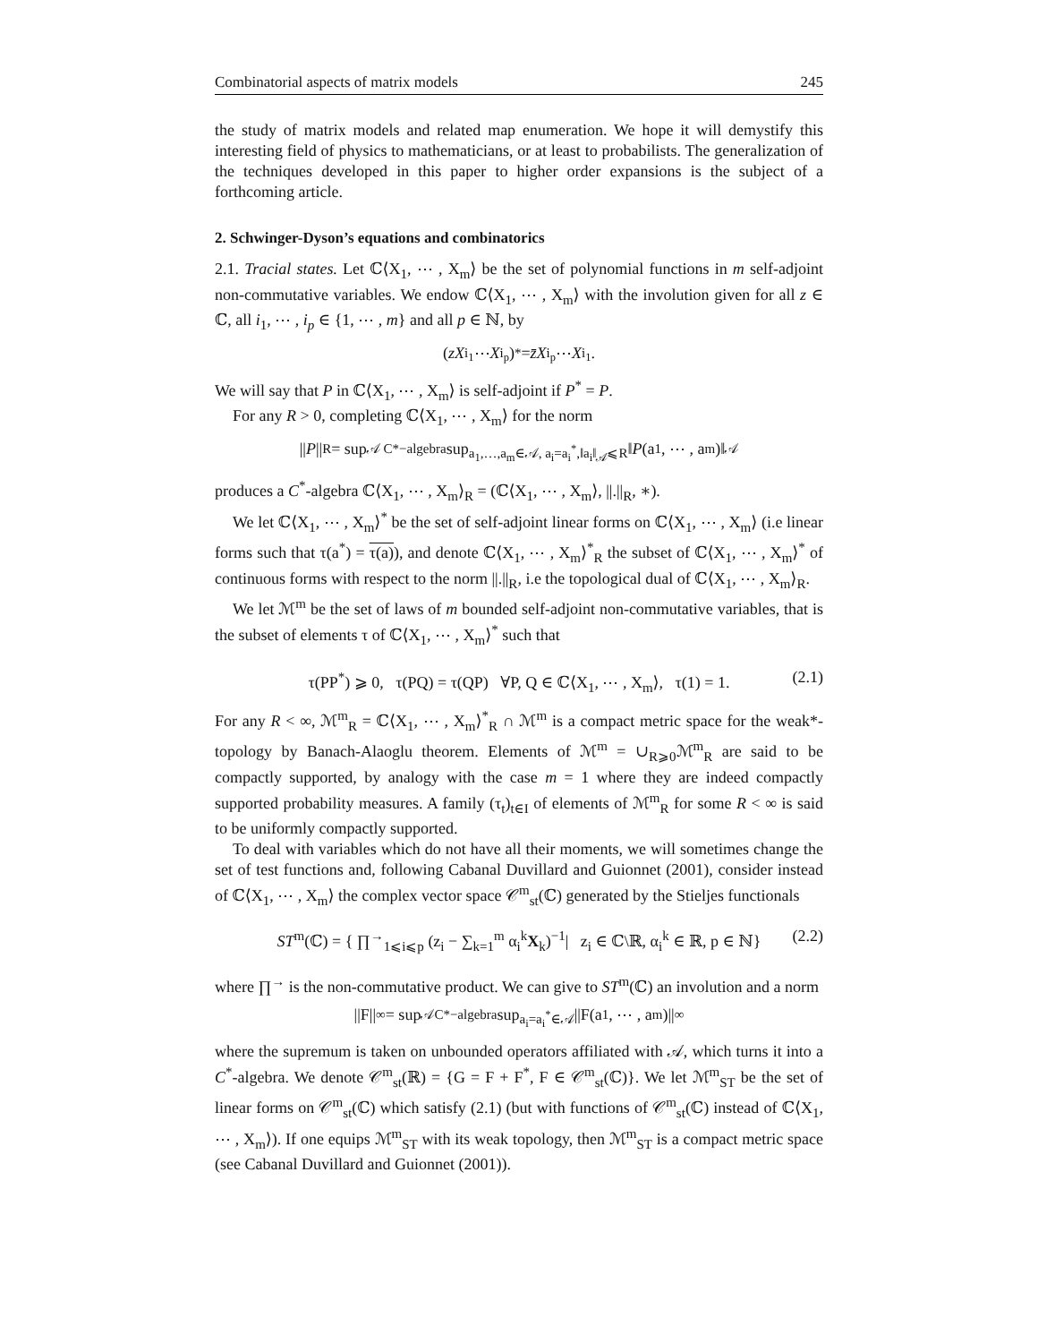Combinatorial aspects of matrix models 245
the study of matrix models and related map enumeration. We hope it will demystify this interesting field of physics to mathematicians, or at least to probabilists. The generalization of the techniques developed in this paper to higher order expansions is the subject of a forthcoming article.
2. Schwinger-Dyson’s equations and combinatorics
2.1. Tracial states. Let ℂ⟨X<sub>1</sub>, ⋯ , X<sub>m</sub>⟩ be the set of polynomial functions in m self-adjoint non-commutative variables. We endow ℂ⟨X<sub>1</sub>, ⋯ , X<sub>m</sub>⟩ with the involution given for all z ∈ ℂ, all i<sub>1</sub>, ⋯ , i<sub>p</sub> ∈ {1, ⋯ , m} and all p ∈ ℕ, by
(zX<sub>i<sub>1</sub></sub> ⋯ X<sub>i<sub>p</sub></sub>)<sup>*</sup> = z̄X<sub>i<sub>p</sub></sub> ⋯ X<sub>i<sub>1</sub></sub>.
We will say that P in ℂ⟨X<sub>1</sub>, ⋯ , X<sub>m</sub>⟩ is self-adjoint if P<sup>*</sup> = P.
For any R > 0, completing ℂ⟨X<sub>1</sub>, ⋯ , X<sub>m</sub>⟩ for the norm
|| P ||<sub>R</sub> = sup<sub>𝒜 C*−algebra</sub> sup<sub>a<sub>1</sub>,…,a<sub>m</sub>∈𝒜, a<sub>i</sub>=a<sub>i</sub><sup>*</sup>,‖a<sub>i</sub>‖<sub>𝒜</sub>⩽R</sub> ‖ P (a<sub>1</sub>, ⋯ , a<sub>m</sub>)‖<sub>𝒜</sub>
produces a C<sup>*</sup>-algebra ℂ⟨X<sub>1</sub>, ⋯ , X<sub>m</sub>⟩<sub>R</sub> = (ℂ⟨X<sub>1</sub>, ⋯ , X<sub>m</sub>⟩, ||.||<sub>R</sub>, ∗).
We let ℂ⟨X<sub>1</sub>, ⋯ , X<sub>m</sub>⟩<sup>*</sup> be the set of self-adjoint linear forms on ℂ⟨X<sub>1</sub>, ⋯ , X<sub>m</sub>⟩ (i.e linear forms such that τ(a<sup>*</sup>) = τ(a)), and denote ℂ⟨X<sub>1</sub>, ⋯ , X<sub>m</sub>⟩<sup>*</sup><sub>R</sub> the subset of ℂ⟨X<sub>1</sub>, ⋯ , X<sub>m</sub>⟩<sup>*</sup> of continuous forms with respect to the norm ||.||<sub>R</sub>, i.e the topological dual of ℂ⟨X<sub>1</sub>, ⋯ , X<sub>m</sub>⟩<sub>R</sub>.
We let ℳ<sup>m</sup> be the set of laws of m bounded self-adjoint non-commutative variables, that is the subset of elements τ of ℂ⟨X<sub>1</sub>, ⋯ , X<sub>m</sub>⟩<sup>*</sup> such that
τ(PP<sup>*</sup>) ⩾ 0, τ(PQ) = τ(QP) ∀P, Q ∈ ℂ⟨X<sub>1</sub>, ⋯ , X<sub>m</sub>⟩, τ(1) = 1. (2.1)
For any R < ∞, ℳ<sup>m</sup><sub>R</sub> = ℂ⟨X<sub>1</sub>, ⋯ , X<sub>m</sub>⟩<sup>*</sup><sub>R</sub> ∩ ℳ<sup>m</sup> is a compact metric space for the weak*-topology by Banach-Alaoglu theorem. Elements of ℳ<sup>m</sup> = ∪<sub>R⩾0</sub>ℳ<sup>m</sup><sub>R</sub> are said to be compactly supported, by analogy with the case m = 1 where they are indeed compactly supported probability measures. A family (τ<sub>t</sub>)<sub>t∈I</sub> of elements of ℳ<sup>m</sup><sub>R</sub> for some R < ∞ is said to be uniformly compactly supported.
To deal with variables which do not have all their moments, we will sometimes change the set of test functions and, following Cabanal Duvillard and Guionnet (2001), consider instead of ℂ⟨X<sub>1</sub>, ⋯ , X<sub>m</sub>⟩ the complex vector space 𝒞<sup>m</sup><sub>st</sub>(ℂ) generated by the Stieljes functionals
ST<sup>m</sup>(ℂ) = { ∏<sup>→</sup><sub>1⩽i⩽p</sub> (z<sub>i</sub> − ∑<sub>k=1</sub><sup>m</sup> α<sub>i</sub><sup>k</sup>X<sub>k</sub>)<sup>−1</sup>| z<sub>i</sub> ∈ ℂ\ℝ, α<sub>i</sub><sup>k</sup> ∈ ℝ, p ∈ ℕ} (2.2)
where ∏<sup>→</sup> is the non-commutative product. We can give to ST<sup>m</sup>(ℂ) an involution and a norm
||F||<sub>∞</sub> = sup<sub>𝒜C*−algebra</sub> sup<sub>a<sub>i</sub>=a<sub>i</sub><sup>*</sup>∈𝒜</sub> ||F(a<sub>1</sub>, ⋯ , a<sub>m</sub>)||<sub>∞</sub>
where the supremum is taken on unbounded operators affiliated with 𝒜, which turns it into a C<sup>*</sup>-algebra. We denote 𝒞<sup>m</sup><sub>st</sub>(ℝ) = {G = F + F<sup>*</sup>, F ∈ 𝒞<sup>m</sup><sub>st</sub>(ℂ)}. We let ℳ<sup>m</sup><sub>ST</sub> be the set of linear forms on 𝒞<sup>m</sup><sub>st</sub>(ℂ) which satisfy (2.1) (but with functions of 𝒞<sup>m</sup><sub>st</sub>(ℂ) instead of ℂ⟨X<sub>1</sub>, ⋯ , X<sub>m</sub>⟩). If one equips ℳ<sup>m</sup><sub>ST</sub> with its weak topology, then ℳ<sup>m</sup><sub>ST</sub> is a compact metric space (see Cabanal Duvillard and Guionnet (2001)).